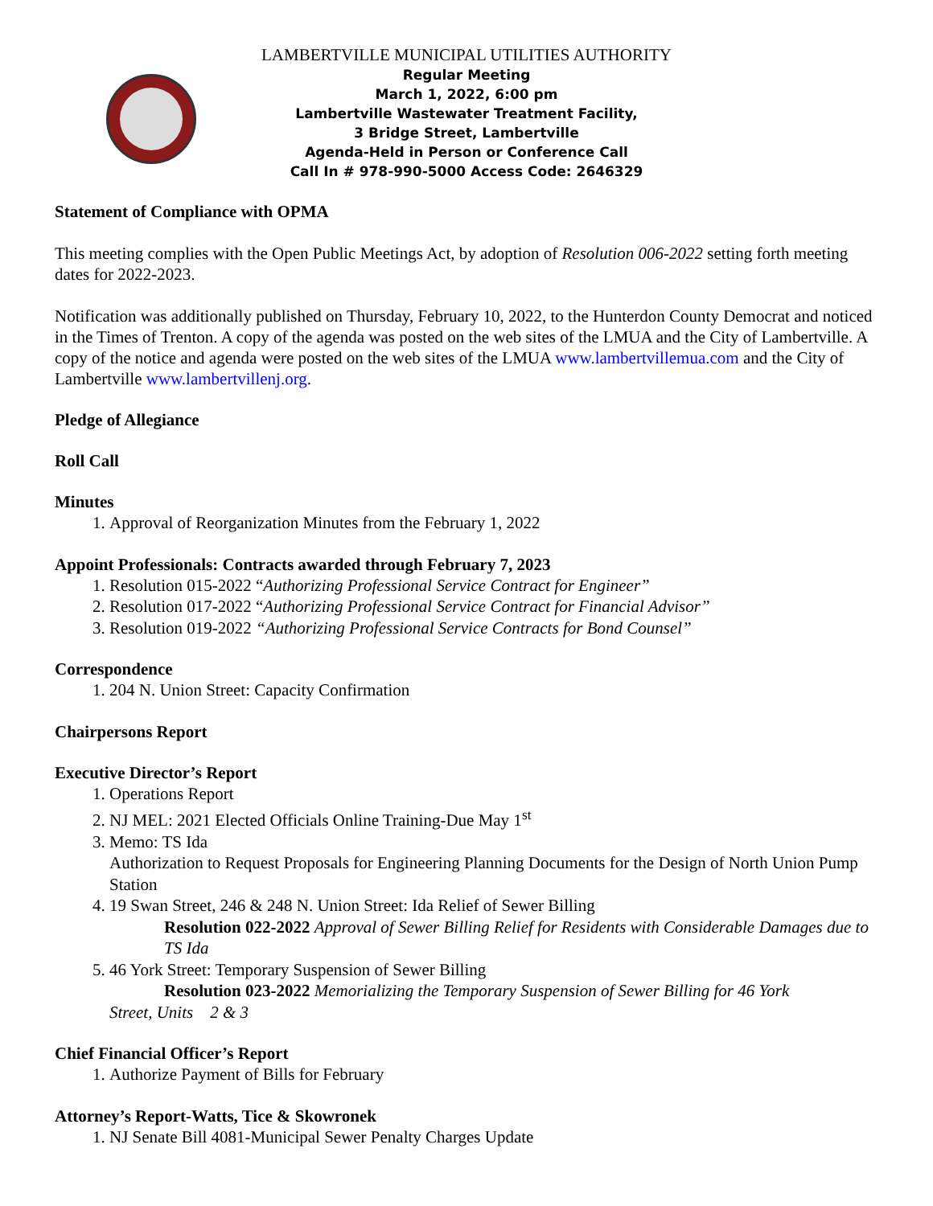LAMBERTVILLE MUNICIPAL UTILITIES AUTHORITY
Regular Meeting
March 1, 2022, 6:00 pm
Lambertville Wastewater Treatment Facility,
3 Bridge Street, Lambertville
Agenda-Held in Person or Conference Call
Call In # 978-990-5000 Access Code: 2646329
Statement of Compliance with OPMA
This meeting complies with the Open Public Meetings Act, by adoption of Resolution 006-2022 setting forth meeting dates for 2022-2023.
Notification was additionally published on Thursday, February 10, 2022, to the Hunterdon County Democrat and noticed in the Times of Trenton. A copy of the agenda was posted on the web sites of the LMUA and the City of Lambertville. A copy of the notice and agenda were posted on the web sites of the LMUA www.lambertvillemua.com and the City of Lambertville www.lambertvillenj.org.
Pledge of Allegiance
Roll Call
Minutes
1. Approval of Reorganization Minutes from the February 1, 2022
Appoint Professionals: Contracts awarded through February 7, 2023
1. Resolution 015-2022 “Authorizing Professional Service Contract for Engineer”
2. Resolution 017-2022 “Authorizing Professional Service Contract for Financial Advisor”
3. Resolution 019-2022 “Authorizing Professional Service Contracts for Bond Counsel”
Correspondence
1. 204 N. Union Street: Capacity Confirmation
Chairpersons Report
Executive Director’s Report
1. Operations Report
2. NJ MEL: 2021 Elected Officials Online Training-Due May 1<sup>st</sup>
3. Memo: TS Ida
Authorization to Request Proposals for Engineering Planning Documents for the Design of North Union Pump Station
4. 19 Swan Street, 246 & 248 N. Union Street: Ida Relief of Sewer Billing
Resolution 022-2022 Approval of Sewer Billing Relief for Residents with Considerable Damages due to TS Ida
5. 46 York Street: Temporary Suspension of Sewer Billing
Resolution 023-2022 Memorializing the Temporary Suspension of Sewer Billing for 46 York
Street, Units 2 & 3
Chief Financial Officer’s Report
1. Authorize Payment of Bills for February
Attorney’s Report-Watts, Tice & Skowronek
1. NJ Senate Bill 4081-Municipal Sewer Penalty Charges Update